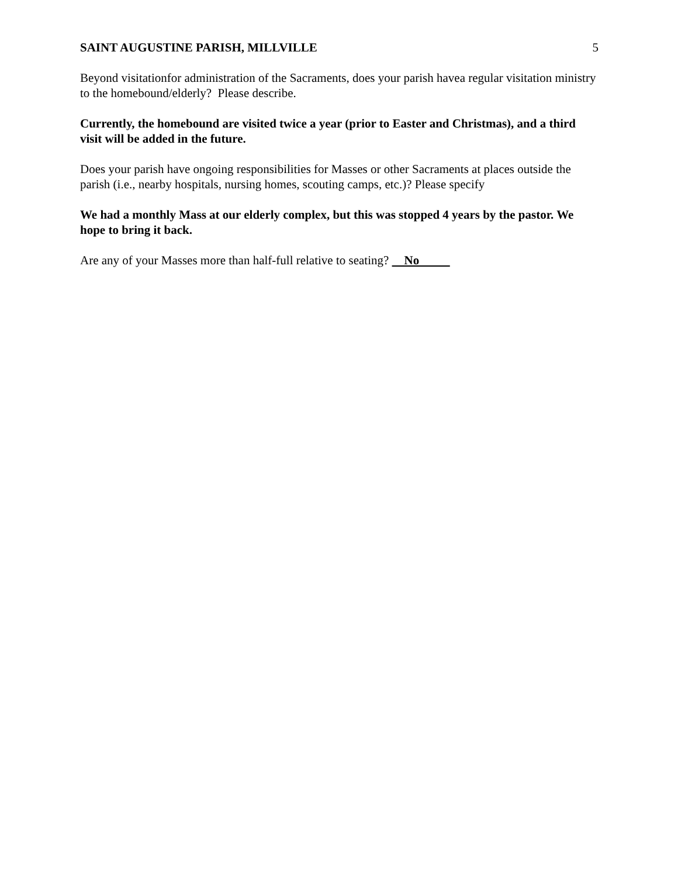SAINT AUGUSTINE PARISH, MILLVILLE 5
Beyond visitationfor administration of the Sacraments, does your parish havea regular visitation ministry to the homebound/elderly? Please describe.
Currently, the homebound are visited twice a year (prior to Easter and Christmas), and a third visit will be added in the future.
Does your parish have ongoing responsibilities for Masses or other Sacraments at places outside the parish (i.e., nearby hospitals, nursing homes, scouting camps, etc.)? Please specify
We had a monthly Mass at our elderly complex, but this was stopped 4 years by the pastor. We hope to bring it back.
Are any of your Masses more than half-full relative to seating? No